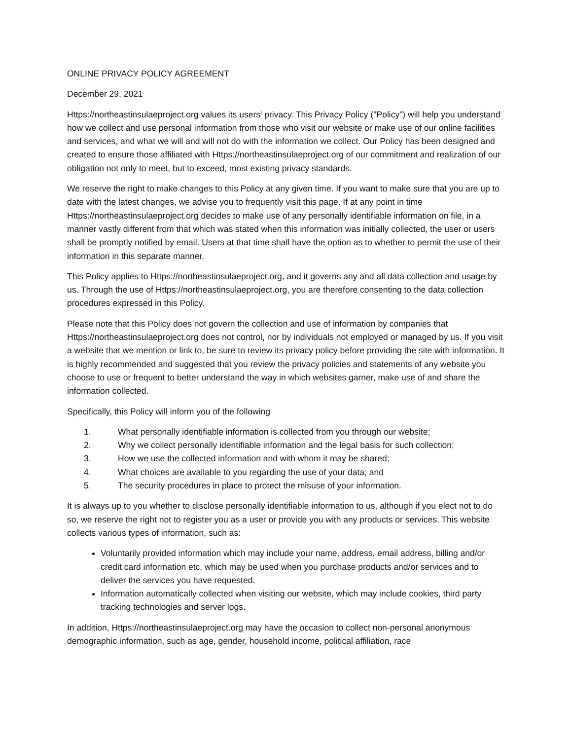ONLINE PRIVACY POLICY AGREEMENT
December 29, 2021
Https://northeastinsulaeproject.org values its users' privacy. This Privacy Policy ("Policy") will help you understand how we collect and use personal information from those who visit our website or make use of our online facilities and services, and what we will and will not do with the information we collect. Our Policy has been designed and created to ensure those affiliated with Https://northeastinsulaeproject.org of our commitment and realization of our obligation not only to meet, but to exceed, most existing privacy standards.
We reserve the right to make changes to this Policy at any given time. If you want to make sure that you are up to date with the latest changes, we advise you to frequently visit this page. If at any point in time Https://northeastinsulaeproject.org decides to make use of any personally identifiable information on file, in a manner vastly different from that which was stated when this information was initially collected, the user or users shall be promptly notified by email. Users at that time shall have the option as to whether to permit the use of their information in this separate manner.
This Policy applies to Https://northeastinsulaeproject.org, and it governs any and all data collection and usage by us. Through the use of Https://northeastinsulaeproject.org, you are therefore consenting to the data collection procedures expressed in this Policy.
Please note that this Policy does not govern the collection and use of information by companies that Https://northeastinsulaeproject.org does not control, nor by individuals not employed or managed by us. If you visit a website that we mention or link to, be sure to review its privacy policy before providing the site with information. It is highly recommended and suggested that you review the privacy policies and statements of any website you choose to use or frequent to better understand the way in which websites garner, make use of and share the information collected.
Specifically, this Policy will inform you of the following
1. What personally identifiable information is collected from you through our website;
2. Why we collect personally identifiable information and the legal basis for such collection;
3. How we use the collected information and with whom it may be shared;
4. What choices are available to you regarding the use of your data; and
5. The security procedures in place to protect the misuse of your information.
It is always up to you whether to disclose personally identifiable information to us, although if you elect not to do so, we reserve the right not to register you as a user or provide you with any products or services. This website collects various types of information, such as:
Voluntarily provided information which may include your name, address, email address, billing and/or credit card information etc. which may be used when you purchase products and/or services and to deliver the services you have requested.
Information automatically collected when visiting our website, which may include cookies, third party tracking technologies and server logs.
In addition, Https://northeastinsulaeproject.org may have the occasion to collect non-personal anonymous demographic information, such as age, gender, household income, political affiliation, race